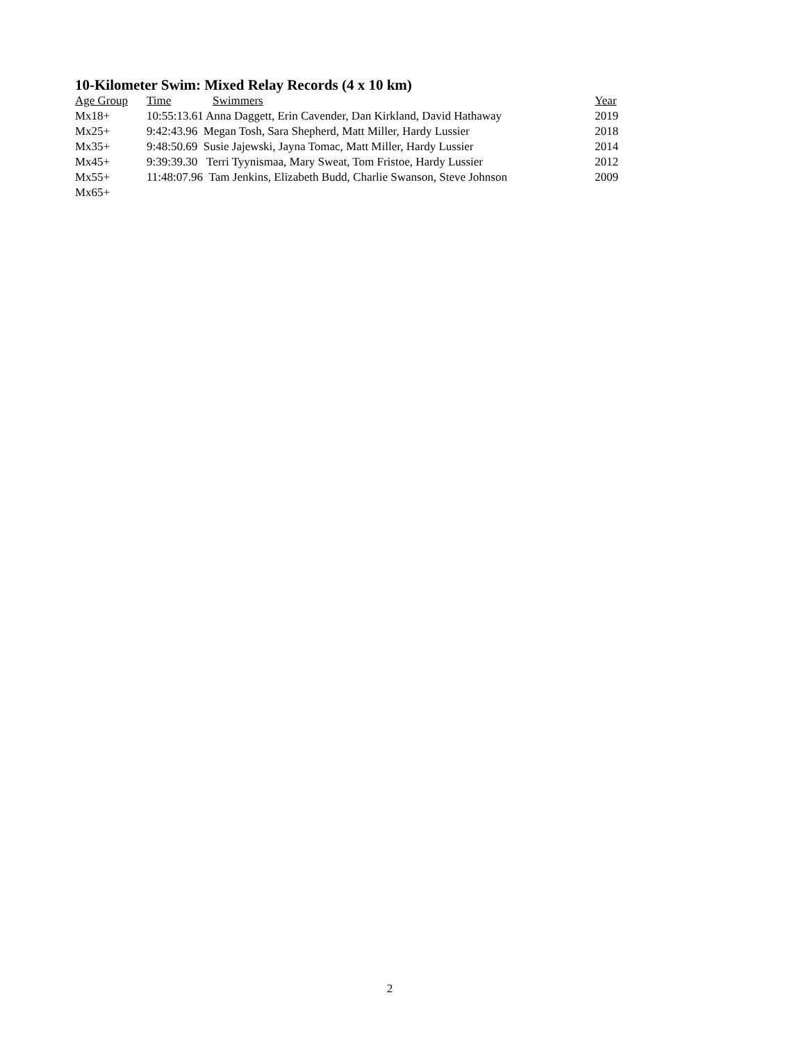10-Kilometer Swim: Mixed Relay Records (4 x 10 km)
| Age Group | Time | Swimmers | Year |
| --- | --- | --- | --- |
| Mx18+ | 10:55:13.61 Anna Daggett, Erin Cavender, Dan Kirkland, David Hathaway | | 2019 |
| Mx25+ | 9:42:43.96 Megan Tosh, Sara Shepherd, Matt Miller, Hardy Lussier | | 2018 |
| Mx35+ | 9:48:50.69 Susie Jajewski, Jayna Tomac, Matt Miller, Hardy Lussier | | 2014 |
| Mx45+ | 9:39:39.30 Terri Tyynismaa, Mary Sweat, Tom Fristoe, Hardy Lussier | | 2012 |
| Mx55+ | 11:48:07.96 Tam Jenkins, Elizabeth Budd, Charlie Swanson, Steve Johnson | | 2009 |
| Mx65+ | | | |
2